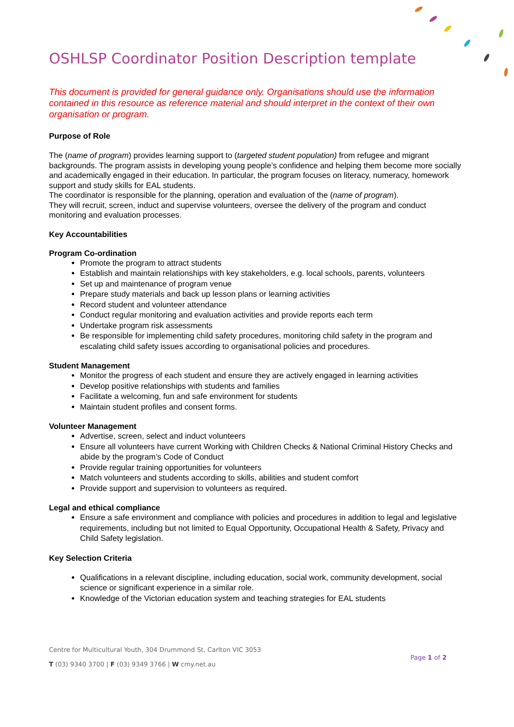OSHLSP Coordinator Position Description template
This document is provided for general guidance only. Organisations should use the information contained in this resource as reference material and should interpret in the context of their own organisation or program.
Purpose of Role
The (name of program) provides learning support to (targeted student population) from refugee and migrant backgrounds. The program assists in developing young people’s confidence and helping them become more socially and academically engaged in their education. In particular, the program focuses on literacy, numeracy, homework support and study skills for EAL students.
The coordinator is responsible for the planning, operation and evaluation of the (name of program).
They will recruit, screen, induct and supervise volunteers, oversee the delivery of the program and conduct monitoring and evaluation processes.
Key Accountabilities
Program Co-ordination
Promote the program to attract students
Establish and maintain relationships with key stakeholders, e.g. local schools, parents, volunteers
Set up and maintenance of program venue
Prepare study materials and back up lesson plans or learning activities
Record student and volunteer attendance
Conduct regular monitoring and evaluation activities and provide reports each term
Undertake program risk assessments
Be responsible for implementing child safety procedures, monitoring child safety in the program and escalating child safety issues according to organisational policies and procedures.
Student Management
Monitor the progress of each student and ensure they are actively engaged in learning activities
Develop positive relationships with students and families
Facilitate a welcoming, fun and safe environment for students
Maintain student profiles and consent forms.
Volunteer Management
Advertise, screen, select and induct volunteers
Ensure all volunteers have current Working with Children Checks & National Criminal History Checks and abide by the program’s Code of Conduct
Provide regular training opportunities for volunteers
Match volunteers and students according to skills, abilities and student comfort
Provide support and supervision to volunteers as required.
Legal and ethical compliance
Ensure a safe environment and compliance with policies and procedures in addition to legal and legislative requirements, including but not limited to Equal Opportunity, Occupational Health & Safety, Privacy and Child Safety legislation.
Key Selection Criteria
Qualifications in a relevant discipline, including education, social work, community development, social science or significant experience in a similar role.
Knowledge of the Victorian education system and teaching strategies for EAL students
Centre for Multicultural Youth, 304 Drummond St, Carlton VIC 3053
T (03) 9340 3700 | F (03) 9349 3766 | W cmy.net.au
Page 1 of 2